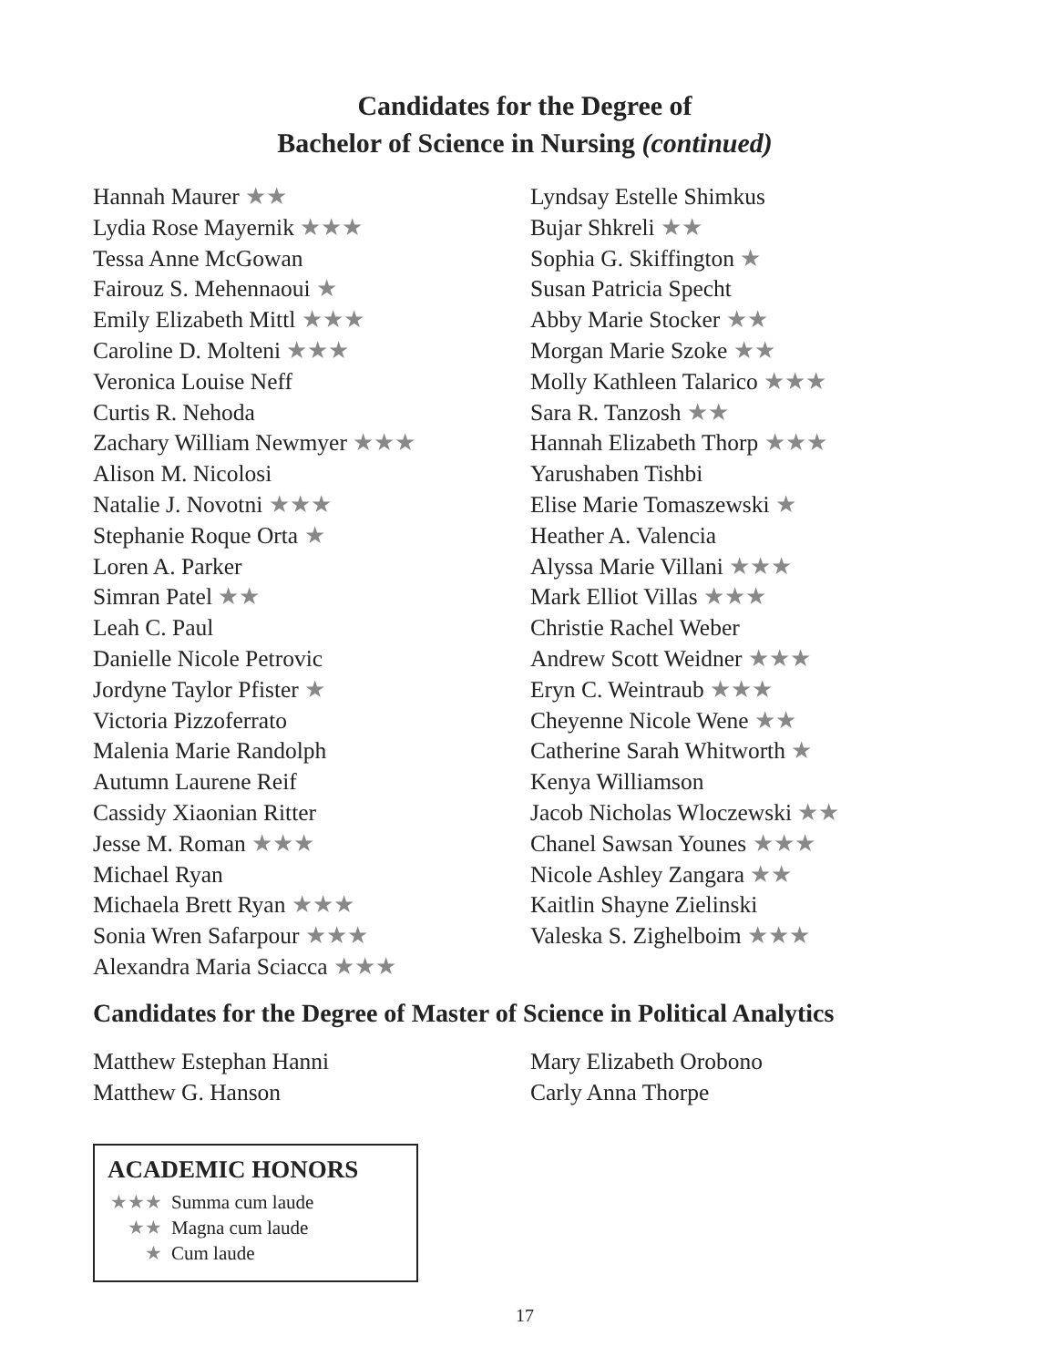Candidates for the Degree of
Bachelor of Science in Nursing (continued)
Hannah Maurer ★★
Lydia Rose Mayernik ★★★
Tessa Anne McGowan
Fairouz S. Mehennaoui ★
Emily Elizabeth Mittl ★★★
Caroline D. Molteni ★★★
Veronica Louise Neff
Curtis R. Nehoda
Zachary William Newmyer ★★★
Alison M. Nicolosi
Natalie J. Novotni ★★★
Stephanie Roque Orta ★
Loren A. Parker
Simran Patel ★★
Leah C. Paul
Danielle Nicole Petrovic
Jordyne Taylor Pfister ★
Victoria Pizzoferrato
Malenia Marie Randolph
Autumn Laurene Reif
Cassidy Xiaonian Ritter
Jesse M. Roman ★★★
Michael Ryan
Michaela Brett Ryan ★★★
Sonia Wren Safarpour ★★★
Alexandra Maria Sciacca ★★★
Lyndsay Estelle Shimkus
Bujar Shkreli ★★
Sophia G. Skiffington ★
Susan Patricia Specht
Abby Marie Stocker ★★
Morgan Marie Szoke ★★
Molly Kathleen Talarico ★★★
Sara R. Tanzosh ★★
Hannah Elizabeth Thorp ★★★
Yarushaben Tishbi
Elise Marie Tomaszewski ★
Heather A. Valencia
Alyssa Marie Villani ★★★
Mark Elliot Villas ★★★
Christie Rachel Weber
Andrew Scott Weidner ★★★
Eryn C. Weintraub ★★★
Cheyenne Nicole Wene ★★
Catherine Sarah Whitworth ★
Kenya Williamson
Jacob Nicholas Wloczewski ★★
Chanel Sawsan Younes ★★★
Nicole Ashley Zangara ★★
Kaitlin Shayne Zielinski
Valeska S. Zighelboim ★★★
Candidates for the Degree of Master of Science in Political Analytics
Matthew Estephan Hanni
Matthew G. Hanson
Mary Elizabeth Orobono
Carly Anna Thorpe
ACADEMIC HONORS
★★★ Summa cum laude
★★ Magna cum laude
★ Cum laude
17